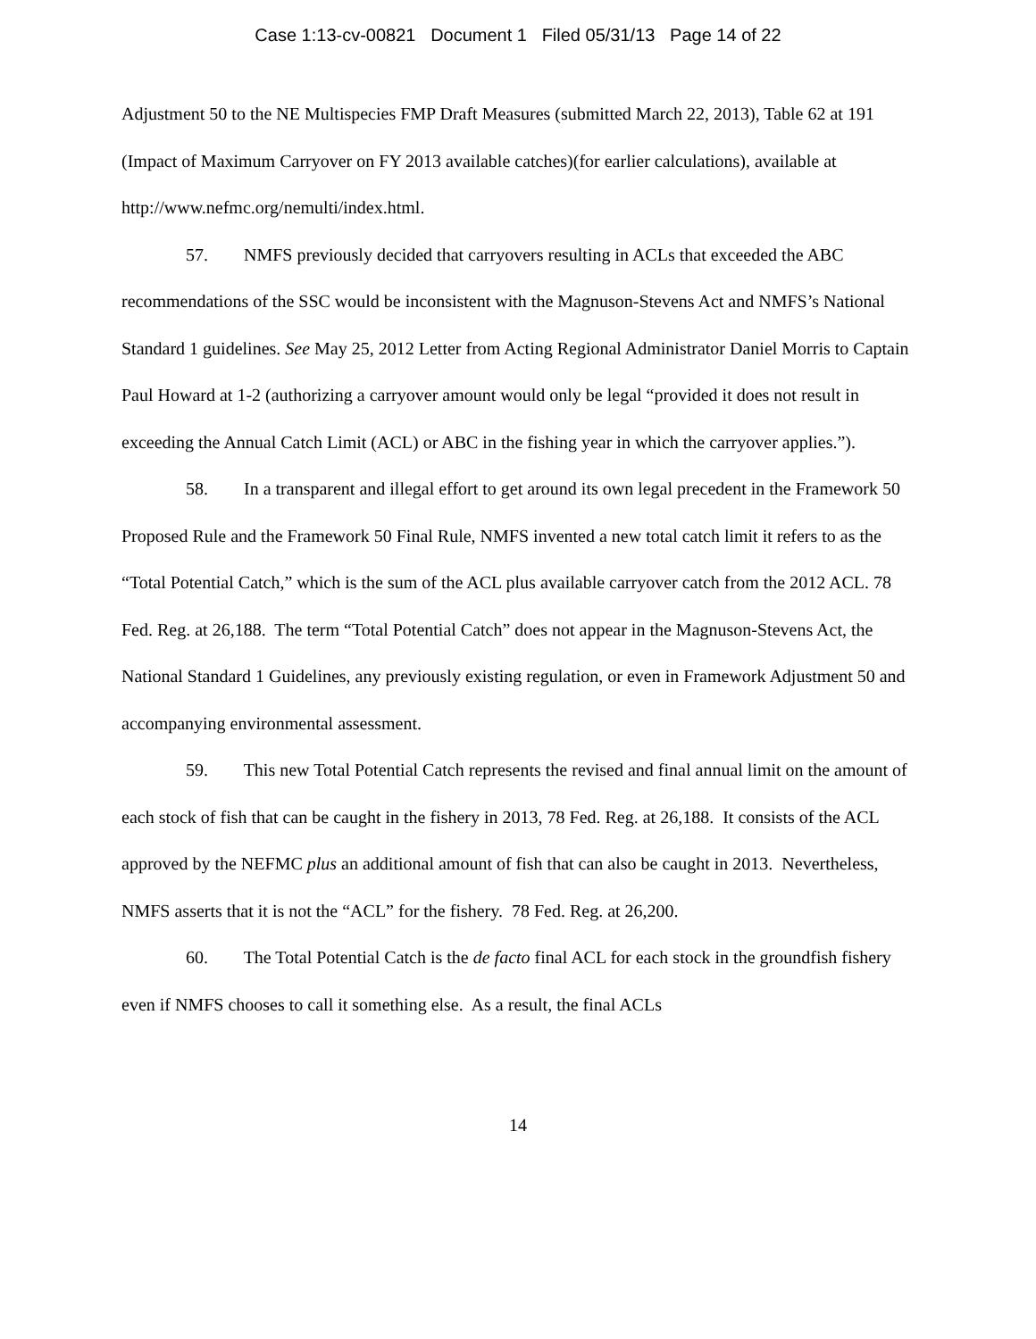Case 1:13-cv-00821 Document 1 Filed 05/31/13 Page 14 of 22
Adjustment 50 to the NE Multispecies FMP Draft Measures (submitted March 22, 2013), Table 62 at 191 (Impact of Maximum Carryover on FY 2013 available catches)(for earlier calculations), available at http://www.nefmc.org/nemulti/index.html.
57. NMFS previously decided that carryovers resulting in ACLs that exceeded the ABC recommendations of the SSC would be inconsistent with the Magnuson-Stevens Act and NMFS’s National Standard 1 guidelines. See May 25, 2012 Letter from Acting Regional Administrator Daniel Morris to Captain Paul Howard at 1-2 (authorizing a carryover amount would only be legal “provided it does not result in exceeding the Annual Catch Limit (ACL) or ABC in the fishing year in which the carryover applies.”).
58. In a transparent and illegal effort to get around its own legal precedent in the Framework 50 Proposed Rule and the Framework 50 Final Rule, NMFS invented a new total catch limit it refers to as the “Total Potential Catch,” which is the sum of the ACL plus available carryover catch from the 2012 ACL. 78 Fed. Reg. at 26,188. The term “Total Potential Catch” does not appear in the Magnuson-Stevens Act, the National Standard 1 Guidelines, any previously existing regulation, or even in Framework Adjustment 50 and accompanying environmental assessment.
59. This new Total Potential Catch represents the revised and final annual limit on the amount of each stock of fish that can be caught in the fishery in 2013, 78 Fed. Reg. at 26,188. It consists of the ACL approved by the NEFMC plus an additional amount of fish that can also be caught in 2013. Nevertheless, NMFS asserts that it is not the “ACL” for the fishery. 78 Fed. Reg. at 26,200.
60. The Total Potential Catch is the de facto final ACL for each stock in the groundfish fishery even if NMFS chooses to call it something else. As a result, the final ACLs
14